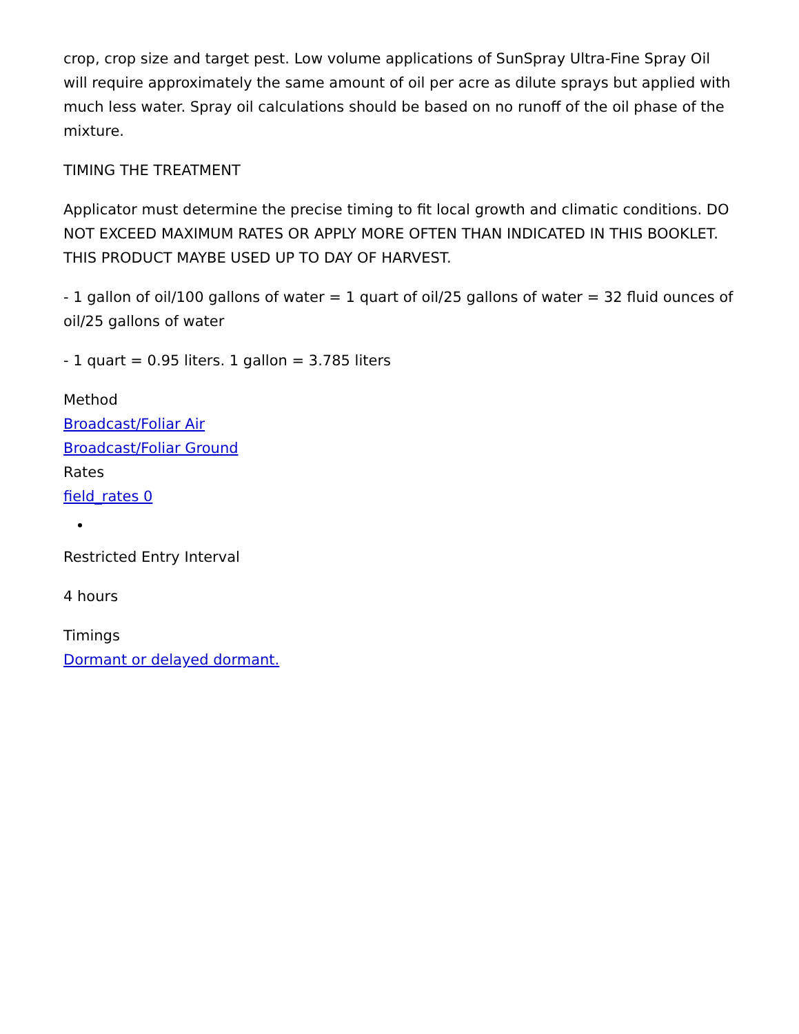crop, crop size and target pest. Low volume applications of SunSpray Ultra-Fine Spray Oil will require approximately the same amount of oil per acre as dilute sprays but applied with much less water. Spray oil calculations should be based on no runoff of the oil phase of the mixture.
TIMING THE TREATMENT
Applicator must determine the precise timing to fit local growth and climatic conditions. DO NOT EXCEED MAXIMUM RATES OR APPLY MORE OFTEN THAN INDICATED IN THIS BOOKLET. THIS PRODUCT MAYBE USED UP TO DAY OF HARVEST.
- 1 gallon of oil/100 gallons of water = 1 quart of oil/25 gallons of water = 32 fluid ounces of oil/25 gallons of water
- 1 quart = 0.95 liters. 1 gallon = 3.785 liters
Method
Broadcast/Foliar Air
Broadcast/Foliar Ground
Rates
field_rates 0
Restricted Entry Interval
4 hours
Timings
Dormant or delayed dormant.